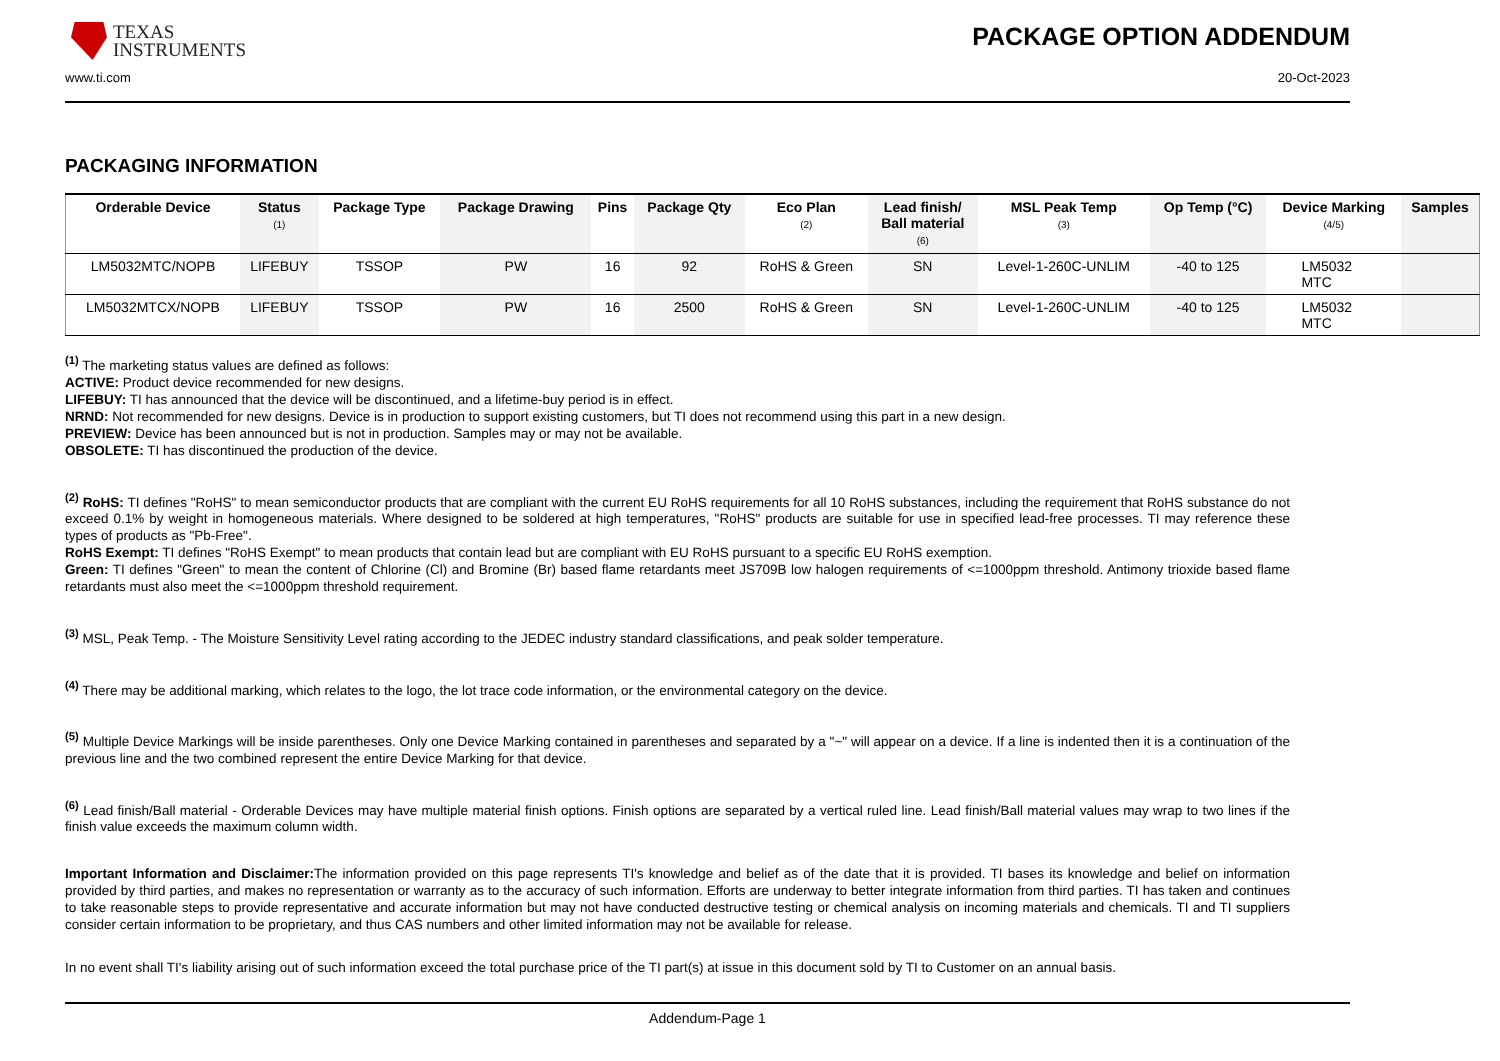TEXAS
INSTRUMENTS
PACKAGE OPTION ADDENDUM
www.ti.com 20-Oct-2023
PACKAGING INFORMATION
| Orderable Device | Status (1) | Package Type | Package Drawing | Pins | Package Qty | Eco Plan (2) | Lead finish/ Ball material (6) | MSL Peak Temp (3) | Op Temp (°C) | Device Marking (4/5) | Samples |
| --- | --- | --- | --- | --- | --- | --- | --- | --- | --- | --- | --- |
| LM5032MTC/NOPB | LIFEBUY | TSSOP | PW | 16 | 92 | RoHS & Green | SN | Level-1-260C-UNLIM | -40 to 125 | LM5032 MTC | |
| LM5032MTCX/NOPB | LIFEBUY | TSSOP | PW | 16 | 2500 | RoHS & Green | SN | Level-1-260C-UNLIM | -40 to 125 | LM5032 MTC | |
<sup>(1)</sup> The marketing status values are defined as follows:
ACTIVE: Product device recommended for new designs.
LIFEBUY: TI has announced that the device will be discontinued, and a lifetime-buy period is in effect.
NRND: Not recommended for new designs. Device is in production to support existing customers, but TI does not recommend using this part in a new design.
PREVIEW: Device has been announced but is not in production. Samples may or may not be available.
OBSOLETE: TI has discontinued the production of the device.
<sup>(2)</sup> RoHS: TI defines "RoHS" to mean semiconductor products that are compliant with the current EU RoHS requirements for all 10 RoHS substances, including the requirement that RoHS substance do not exceed 0.1% by weight in homogeneous materials. Where designed to be soldered at high temperatures, "RoHS" products are suitable for use in specified lead-free processes. TI may reference these types of products as "Pb-Free".
RoHS Exempt: TI defines "RoHS Exempt" to mean products that contain lead but are compliant with EU RoHS pursuant to a specific EU RoHS exemption.
Green: TI defines "Green" to mean the content of Chlorine (Cl) and Bromine (Br) based flame retardants meet JS709B low halogen requirements of <=1000ppm threshold. Antimony trioxide based flame retardants must also meet the <=1000ppm threshold requirement.
<sup>(3)</sup> MSL, Peak Temp. - The Moisture Sensitivity Level rating according to the JEDEC industry standard classifications, and peak solder temperature.
<sup>(4)</sup> There may be additional marking, which relates to the logo, the lot trace code information, or the environmental category on the device.
<sup>(5)</sup> Multiple Device Markings will be inside parentheses. Only one Device Marking contained in parentheses and separated by a "~" will appear on a device. If a line is indented then it is a continuation of the previous line and the two combined represent the entire Device Marking for that device.
<sup>(6)</sup> Lead finish/Ball material - Orderable Devices may have multiple material finish options. Finish options are separated by a vertical ruled line. Lead finish/Ball material values may wrap to two lines if the finish value exceeds the maximum column width.
Important Information and Disclaimer: The information provided on this page represents TI's knowledge and belief as of the date that it is provided. TI bases its knowledge and belief on information provided by third parties, and makes no representation or warranty as to the accuracy of such information. Efforts are underway to better integrate information from third parties. TI has taken and continues to take reasonable steps to provide representative and accurate information but may not have conducted destructive testing or chemical analysis on incoming materials and chemicals. TI and TI suppliers consider certain information to be proprietary, and thus CAS numbers and other limited information may not be available for release.
In no event shall TI's liability arising out of such information exceed the total purchase price of the TI part(s) at issue in this document sold by TI to Customer on an annual basis.
Addendum-Page 1